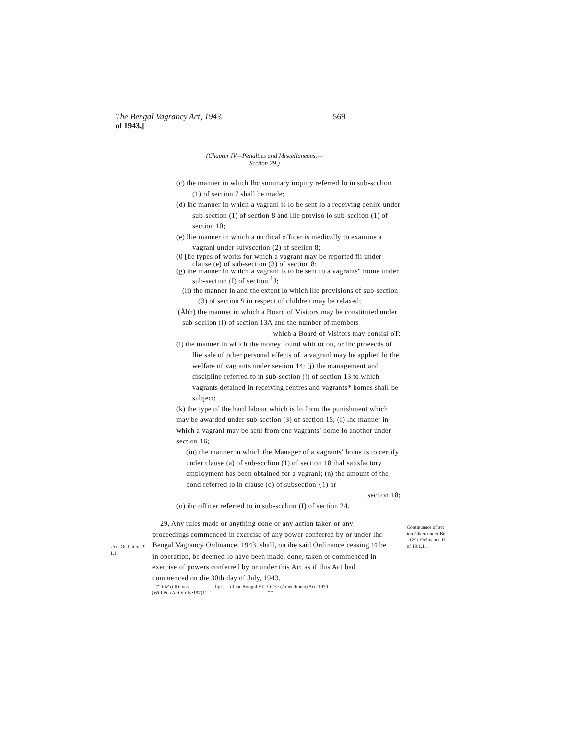The Bengal Vagrancy Act, 1943. 569
of 1943,]
(Chapter IV—Penalties and Miscellaneous,—
Scction 29.)
(c) the manner in which lhc summary inquiry referred lo in sub-scclion (1) of section 7 shall be made;
(d) lhc manner in which a vagranl is lo be sent lo a receiving cenlrc under sub-section (1) of section 8 and llie proviso lo sub-scclion (1) of section 10;
(e) llie manner in which a mcdical officer is medically to examine a vagranl under sulvscction (2) of seeiion 8;
(0 [lie types of works for which a vagrant may be reported fii under clause (e) of sub-section (3) of section 8;
(g) the manner in which a vagranl is to be sent to a vagrants" home under sub-section (I) of section <sup>1</sup>J;
(li) the manner in and the extent lo which llie provisions of sub-section (3) of section 9 in respect of children may be relaxed;
'(Åhh) the manner in which a Board of Visitors may be constituted under sub-scclion (I) of section 13A and the number of members
which a Board of Visitors may consisi oT:
(i) the manner in which the money found with or on, or ihc proeecds of llie sale of other personal effects of. a vagranl may be applied lo the welfare of vagrants under seeiion 14; (j) the management and discipline referred to in sub-section (!) of section 13 to which vagrants detained in receiving centres and vagrants* homes shall be subject;
(k) the type of the hard labour which is lo form the punishment which may be awarded under sub-section (3) of section 15; (I) lhc manner in which a vagranl may be senl from one vagrants' home lo another under section 16;
(in) the manner in which the Manager of a vagrants' home is to certify under clause (a) of sub-scclion (1) of section 18 ihal satisfactory employment has been obtained for a vagranl; (n) the amount of the bond referred lo in clause (c) of subsection {1) or
section 18;
(o) ihc officer referred to in sub-scclion (I) of section 24.
Ucn. Or J. it of 19-1,1.
29, Any rules made or anything done or any action taken or any proceedings commenced in cxcrcisc of any power conferred by or under lhc Bengal Vagrancy Ordinance, 1943. shall, on ihe said Ordinance ceasing 10 be in operation, be deemed lo have been made, done, taken or commenced in exercise of powers conferred by or under this Act as if this Act bad commenced on die 30th day of July, 1943,
Continuance of act ion Ciken under Be 112^1 Ordinance II of 19.1,1.
("l.iiiv' (till) ivns by s, -t of ihc Bongnl V.i'.'f-i:c;> (Amendment) Act, 1970
(Will Ben Aci V uJy•197(11. ' " " '